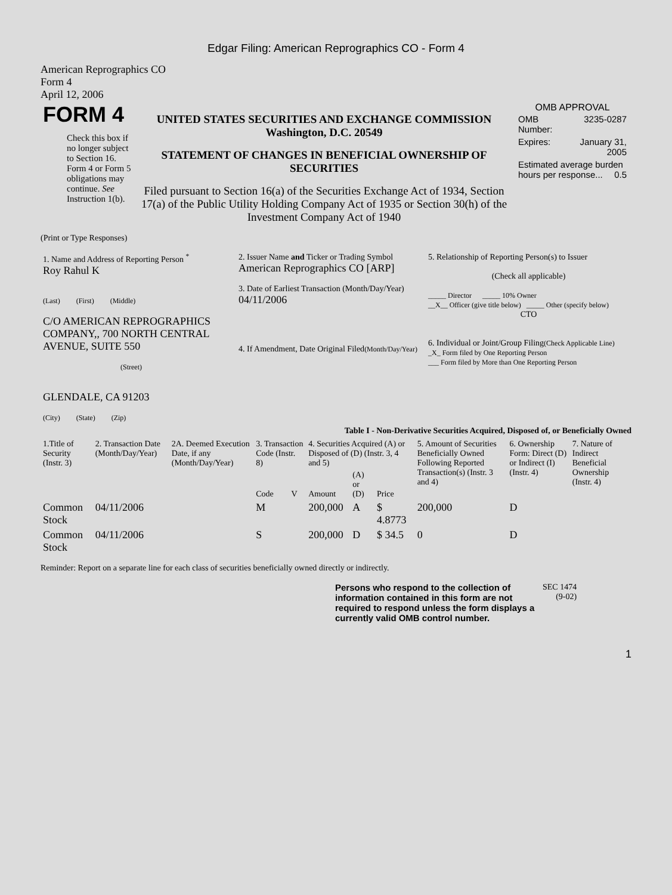Edgar Filing: American Reprographics CO - Form 4
American Reprographics CO
Form 4
April 12, 2006
| FORM 4 Check this box if no longer subject to Section 16. Form 4 or Form 5 obligations may continue. See Instruction 1(b). | UNITED STATES SECURITIES AND EXCHANGE COMMISSION Washington, D.C. 20549 STATEMENT OF CHANGES IN BENEFICIAL OWNERSHIP OF SECURITIES Filed pursuant to Section 16(a) of the Securities Exchange Act of 1934, Section 17(a) of the Public Utility Holding Company Act of 1935 or Section 30(h) of the Investment Company Act of 1940 | OMB APPROVAL / OMB Number: / 3235-0287 / / Expires: / January 31, 2005 / / Estimated average burden hours per response... 0.5 / / |
(Print or Type Responses)
| 1. Name and Address of Reporting Person <sup>*</sup> Roy Rahul K (Last) (First) (Middle) C/O AMERICAN REPROGRAPHICS COMPANY,, 700 NORTH CENTRAL AVENUE, SUITE 550 (Street) GLENDALE, CA 91203 (City) (State) (Zip) | 2. Issuer Name and Ticker or Trading Symbol American Reprographics CO [ARP] 3. Date of Earliest Transaction (Month/Day/Year) 04/11/2006 4. If Amendment, Date Original Filed (Month/Day/Year) | 5. Relationship of Reporting Person(s) to Issuer (Check all applicable) _____ Director _____ 10% Owner __X__ Officer (give title below) _____ Other (specify below) CTO 6. Individual or Joint/Group Filing (Check Applicable Line) _X_ Form filed by One Reporting Person ___ Form filed by More than One Reporting Person |
Table I - Non-Derivative Securities Acquired, Disposed of, or Beneficially Owned
| 1.Title of Security (Instr. 3) | 2. Transaction Date (Month/Day/Year) | 2A. Deemed Execution Date, if any (Month/Day/Year) | 3. Transaction Code (Instr. 8) | | 4. Securities Acquired (A) or Disposed of (D) (Instr. 3, 4 and 5) | | | 5. Amount of Securities Beneficially Owned Following Reported Transaction(s) (Instr. 3 and 4) | 6. Ownership Form: Direct (D) or Indirect (I) (Instr. 4) | 7. Nature of Indirect Beneficial Ownership (Instr. 4) |
| --- | --- | --- | --- | --- | --- | --- | --- | --- | --- | --- |
| | | | Code | V | Amount | (A) or (D) | Price | | | |
| Common Stock | 04/11/2006 | | M | | 200,000 | A | $ 4.8773 | 200,000 | D | |
| Common Stock | 04/11/2006 | | S | | 200,000 | D | $ 34.5 | 0 | D | |
Reminder: Report on a separate line for each class of securities beneficially owned directly or indirectly.
| Persons who respond to the collection of information contained in this form are not required to respond unless the form displays a currently valid OMB control number. | SEC 1474 (9-02) |
1